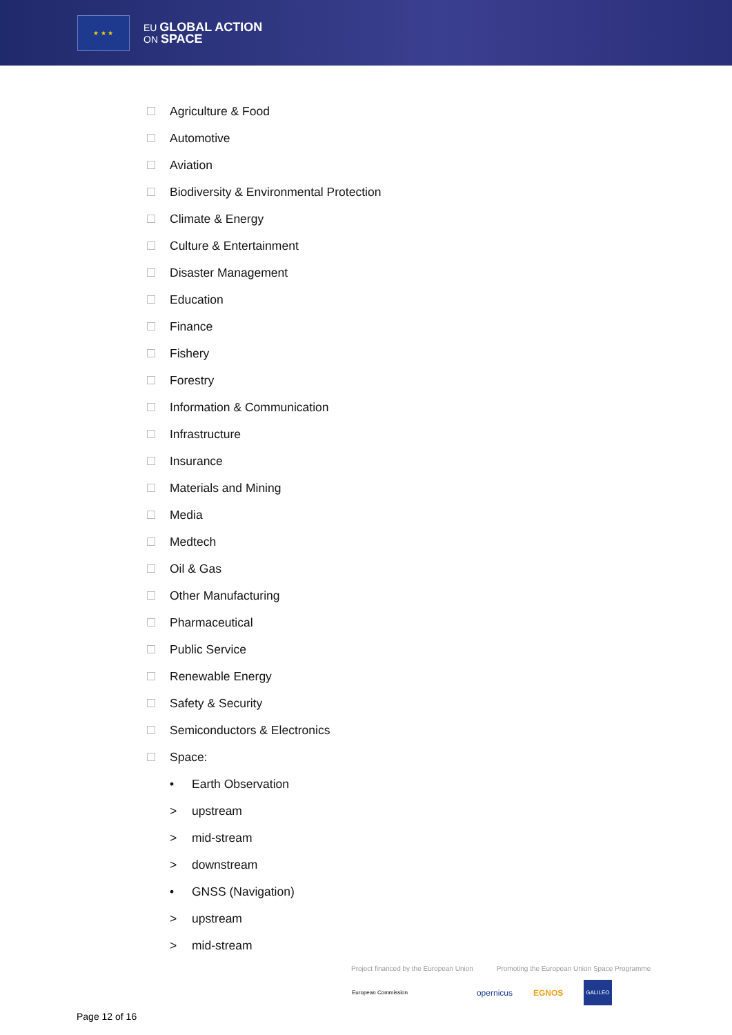★ ★ ★
EU GLOBAL ACTION
ON SPACE
Agriculture & Food
Automotive
Aviation
Biodiversity & Environmental Protection
Climate & Energy
Culture & Entertainment
Disaster Management
Education
Finance
Fishery
Forestry
Information & Communication
Infrastructure
Insurance
Materials and Mining
Media
Medtech
Oil & Gas
Other Manufacturing
Pharmaceutical
Public Service
Renewable Energy
Safety & Security
Semiconductors & Electronics
Space:
• Earth Observation
> upstream
> mid-stream
> downstream
• GNSS (Navigation)
> upstream
> mid-stream
Project financed by the European Union Promoting the European Union Space Programme
European Commission opernicus EGNOS GALILEO
Page 12 of 16